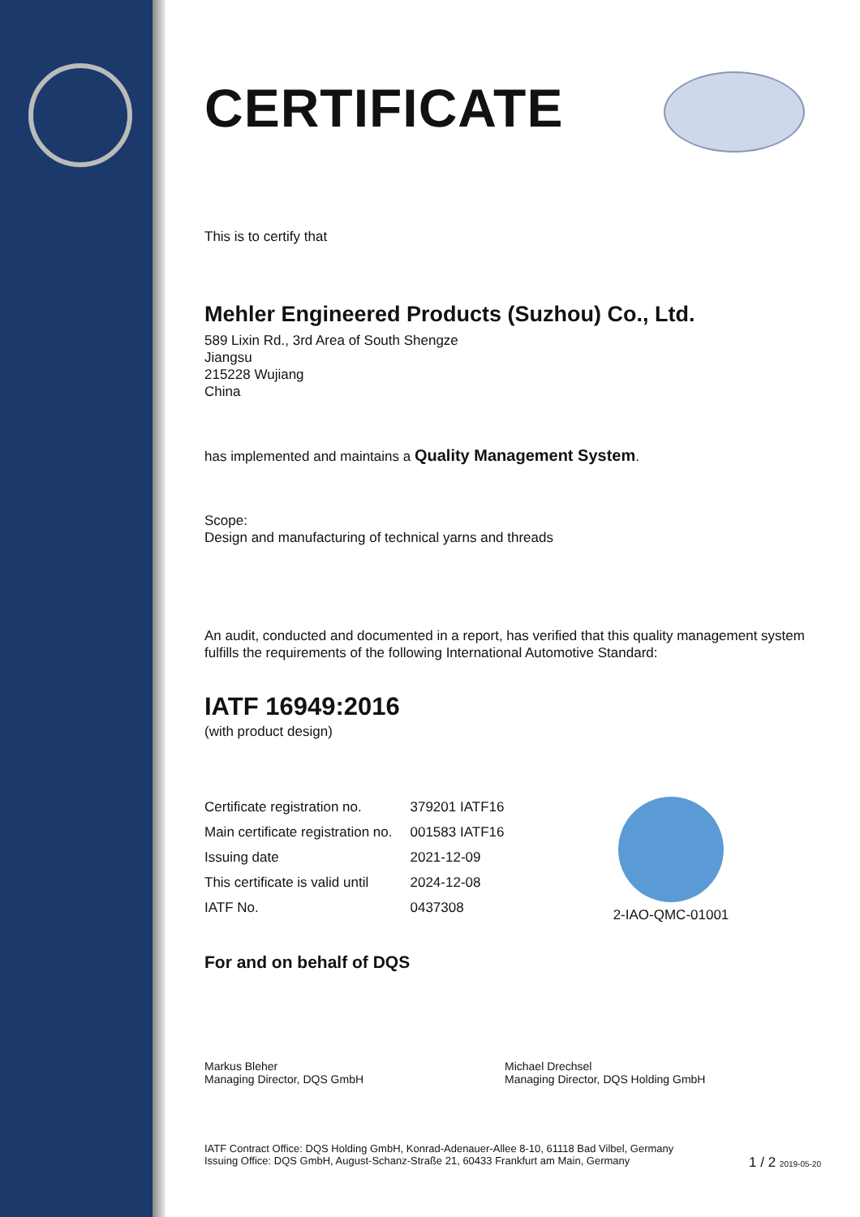CERTIFICATE
This is to certify that
Mehler Engineered Products (Suzhou) Co., Ltd.
589 Lixin Rd., 3rd Area of South Shengze
Jiangsu
215228 Wujiang
China
has implemented and maintains a Quality Management System.
Scope:
Design and manufacturing of technical yarns and threads
An audit, conducted and documented in a report, has verified that this quality management system fulfills the requirements of the following International Automotive Standard:
IATF 16949:2016
(with product design)
| Certificate registration no. | 379201 IATF16 |
| Main certificate registration no. | 001583 IATF16 |
| Issuing date | 2021-12-09 |
| This certificate is valid until | 2024-12-08 |
| IATF No. | 0437308 |
For and on behalf of DQS
Markus Bleher
Managing Director, DQS GmbH
Michael Drechsel
Managing Director, DQS Holding GmbH
IATF Contract Office: DQS Holding GmbH, Konrad-Adenauer-Allee 8-10, 61118 Bad Vilbel, Germany
Issuing Office: DQS GmbH, August-Schanz-Straße 21, 60433 Frankfurt am Main, Germany 1 / 2 2019-05-20
2-IAO-QMC-01001